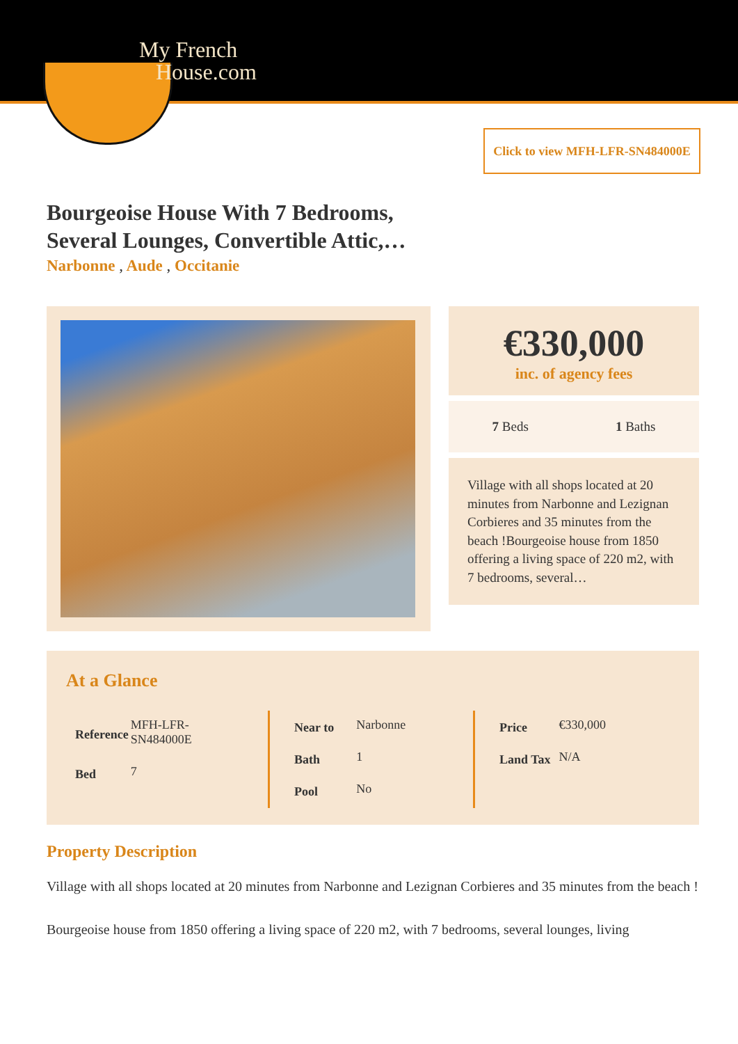My French
House.com
Click to view MFH-LFR-SN484000E
Bourgeoise House With 7 Bedrooms, Several Lounges, Convertible Attic,…
Narbonne , Aude , Occitanie
€330,000
inc. of agency fees
7 Beds 1 Baths
Village with all shops located at 20 minutes from Narbonne and Lezignan Corbieres and 35 minutes from the beach !Bourgeoise house from 1850 offering a living space of 220 m2, with 7 bedrooms, several…
At a Glance
| Reference | MFH-LFR-SN484000E |
| Bed | 7 |
| Near to | Narbonne |
| Bath | 1 |
| Pool | No |
| Price | €330,000 |
| Land Tax | N/A |
Property Description
Village with all shops located at 20 minutes from Narbonne and Lezignan Corbieres and 35 minutes from the beach !
Bourgeoise house from 1850 offering a living space of 220 m2, with 7 bedrooms, several lounges, living